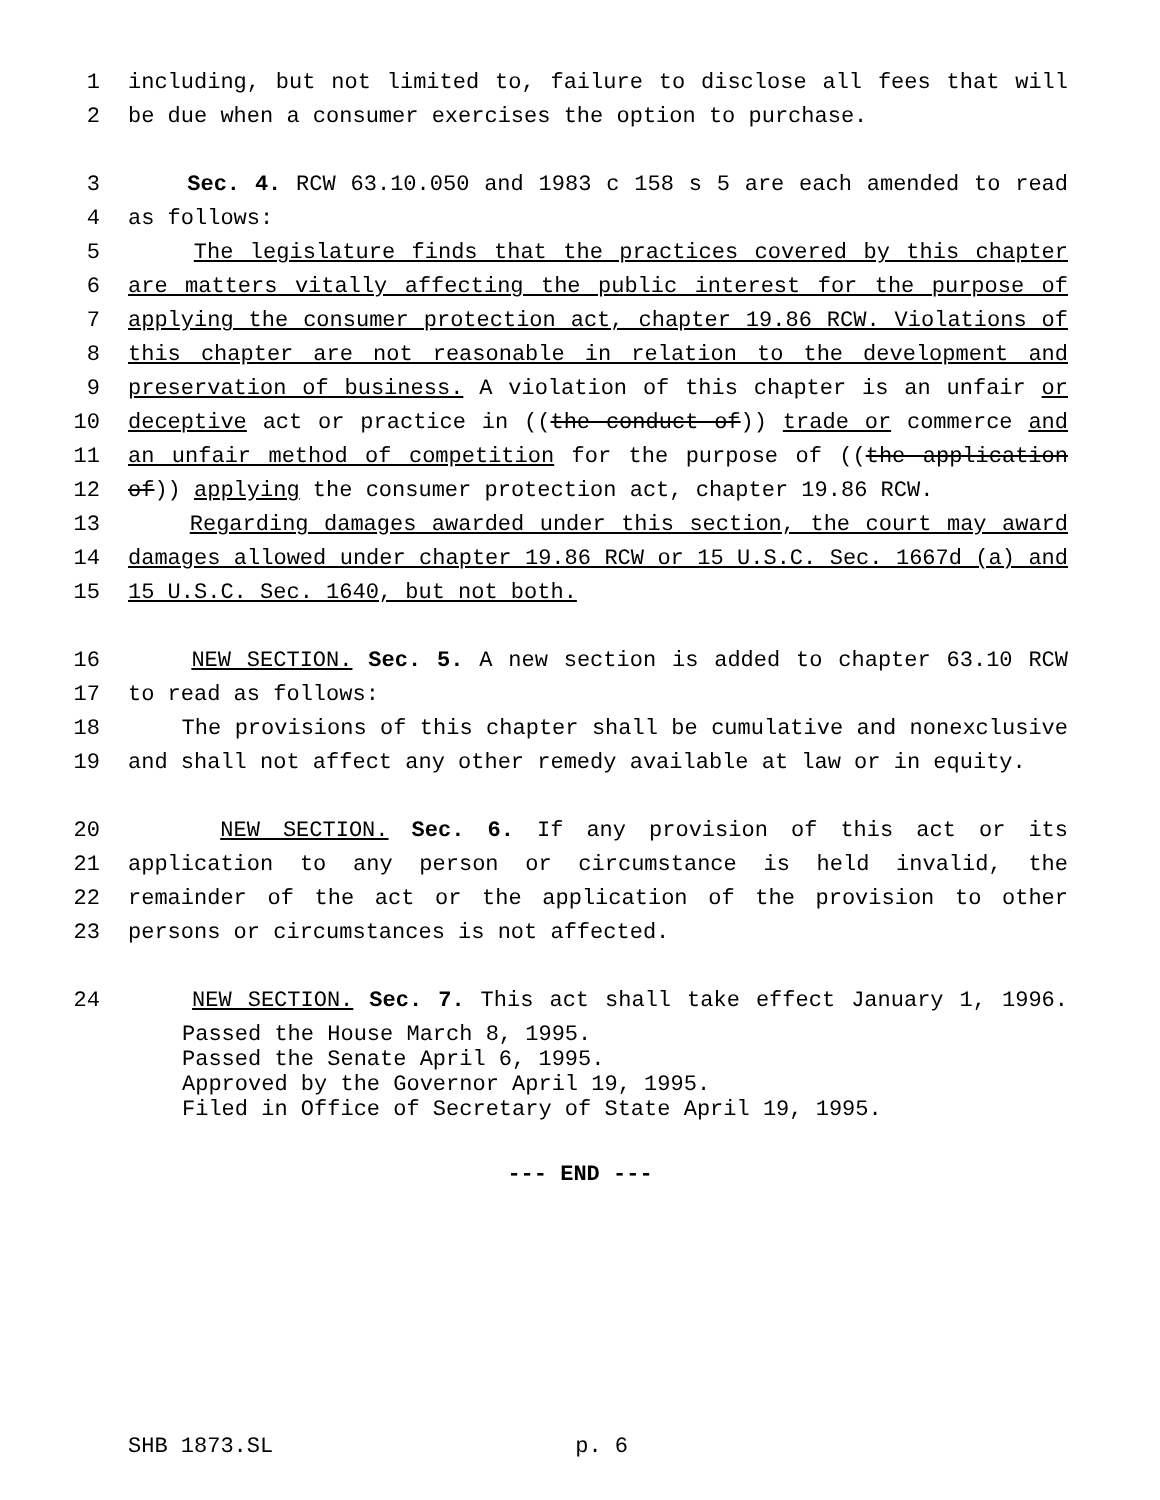1 including, but not limited to, failure to disclose all fees that will
2 be due when a consumer exercises the option to purchase.
3 Sec. 4. RCW 63.10.050 and 1983 c 158 s 5 are each amended to read
4 as follows:
5 The legislature finds that the practices covered by this chapter
6 are matters vitally affecting the public interest for the purpose of
7 applying the consumer protection act, chapter 19.86 RCW. Violations of
8 this chapter are not reasonable in relation to the development and
9 preservation of business. A violation of this chapter is an unfair or
10 deceptive act or practice in ((the conduct of)) trade or commerce and
11 an unfair method of competition for the purpose of ((the application
12 of)) applying the consumer protection act, chapter 19.86 RCW.
13 Regarding damages awarded under this section, the court may award
14 damages allowed under chapter 19.86 RCW or 15 U.S.C. Sec. 1667d (a) and
15 15 U.S.C. Sec. 1640, but not both.
16 NEW SECTION. Sec. 5. A new section is added to chapter 63.10 RCW
17 to read as follows:
18 The provisions of this chapter shall be cumulative and nonexclusive
19 and shall not affect any other remedy available at law or in equity.
20 NEW SECTION. Sec. 6. If any provision of this act or its
21 application to any person or circumstance is held invalid, the
22 remainder of the act or the application of the provision to other
23 persons or circumstances is not affected.
24 NEW SECTION. Sec. 7. This act shall take effect January 1, 1996.
Passed the House March 8, 1995.
Passed the Senate April 6, 1995.
Approved by the Governor April 19, 1995.
Filed in Office of Secretary of State April 19, 1995.
--- END ---
SHB 1873.SL p. 6